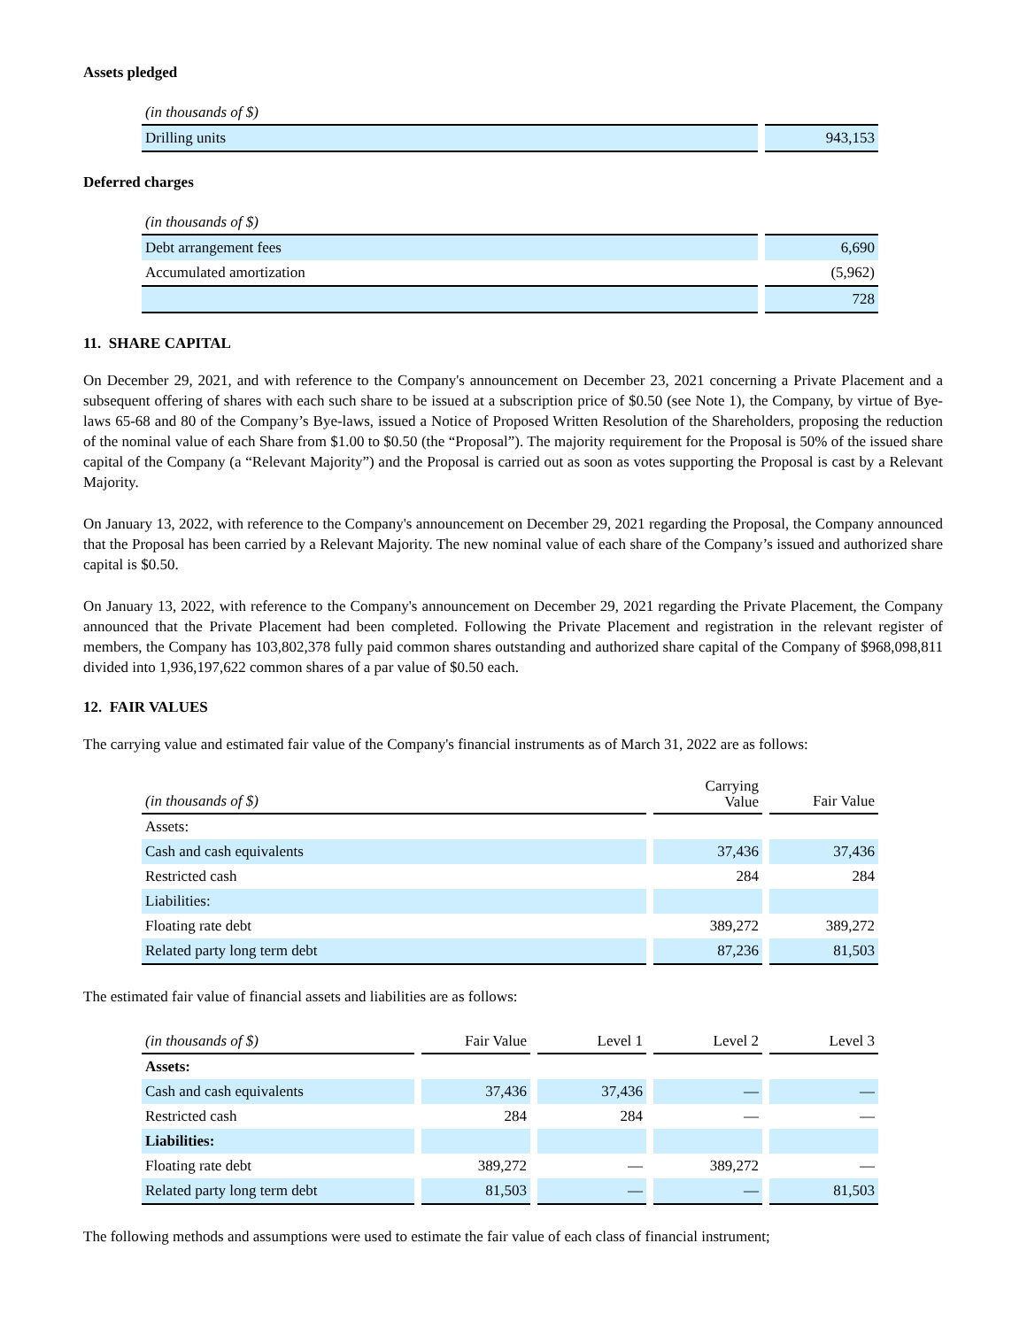Assets pledged
| (in thousands of $) | |
| --- | --- |
| Drilling units | 943,153 |
Deferred charges
| (in thousands of $) | |
| --- | --- |
| Debt arrangement fees | 6,690 |
| Accumulated amortization | (5,962) |
| | 728 |
11. SHARE CAPITAL
On December 29, 2021, and with reference to the Company's announcement on December 23, 2021 concerning a Private Placement and a subsequent offering of shares with each such share to be issued at a subscription price of $0.50 (see Note 1), the Company, by virtue of Bye-laws 65-68 and 80 of the Company’s Bye-laws, issued a Notice of Proposed Written Resolution of the Shareholders, proposing the reduction of the nominal value of each Share from $1.00 to $0.50 (the “Proposal”). The majority requirement for the Proposal is 50% of the issued share capital of the Company (a “Relevant Majority”) and the Proposal is carried out as soon as votes supporting the Proposal is cast by a Relevant Majority.
On January 13, 2022, with reference to the Company's announcement on December 29, 2021 regarding the Proposal, the Company announced that the Proposal has been carried by a Relevant Majority. The new nominal value of each share of the Company’s issued and authorized share capital is $0.50.
On January 13, 2022, with reference to the Company's announcement on December 29, 2021 regarding the Private Placement, the Company announced that the Private Placement had been completed. Following the Private Placement and registration in the relevant register of members, the Company has 103,802,378 fully paid common shares outstanding and authorized share capital of the Company of $968,098,811 divided into 1,936,197,622 common shares of a par value of $0.50 each.
12. FAIR VALUES
The carrying value and estimated fair value of the Company's financial instruments as of March 31, 2022 are as follows:
| (in thousands of $) | Carrying Value | Fair Value |
| --- | --- | --- |
| Assets: | | |
| Cash and cash equivalents | 37,436 | 37,436 |
| Restricted cash | 284 | 284 |
| Liabilities: | | |
| Floating rate debt | 389,272 | 389,272 |
| Related party long term debt | 87,236 | 81,503 |
The estimated fair value of financial assets and liabilities are as follows:
| (in thousands of $) | Fair Value | Level 1 | Level 2 | Level 3 |
| --- | --- | --- | --- | --- |
| Assets: | | | | |
| Cash and cash equivalents | 37,436 | 37,436 | — | — |
| Restricted cash | 284 | 284 | — | — |
| Liabilities: | | | | |
| Floating rate debt | 389,272 | — | 389,272 | — |
| Related party long term debt | 81,503 | — | — | 81,503 |
The following methods and assumptions were used to estimate the fair value of each class of financial instrument;